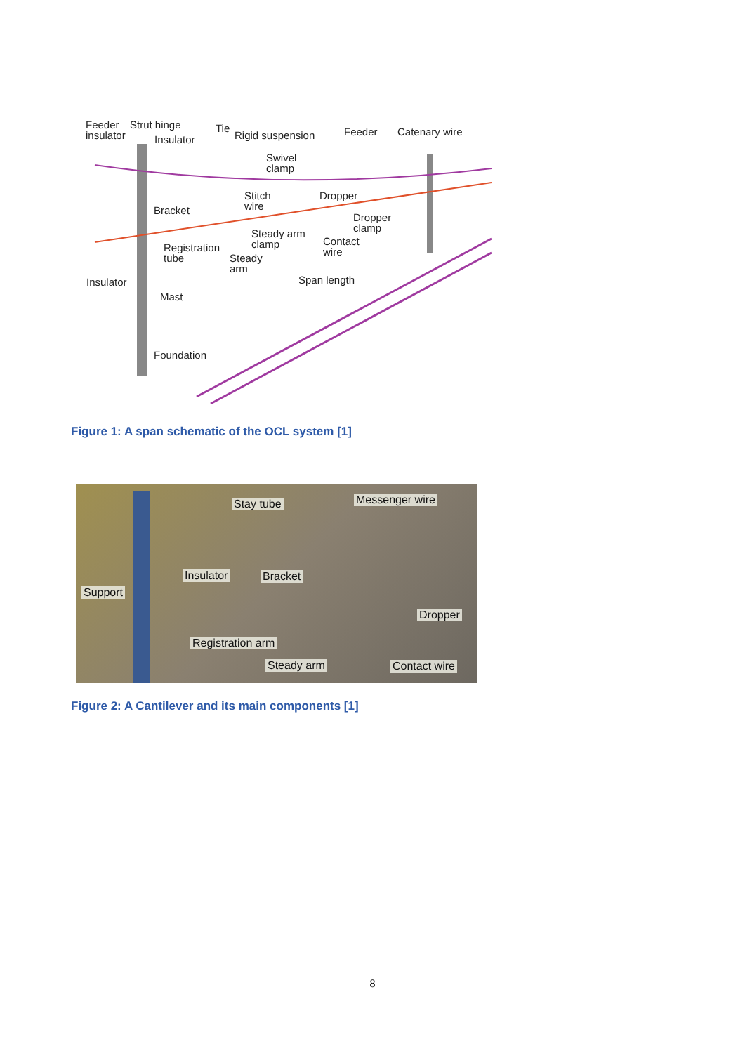Feeder
insulator
Strut hinge
Insulator
Tie
Rigid suspension Feeder Catenary wire
Swivel
clamp
Stitch
wire
Dropper
Bracket
Dropper
clamp
Steady arm
clamp
Contact
wire
Registration
tube
Steady
arm
Insulator Span length
Mast
Foundation
Figure 1: A span schematic of the OCL system [1]
Stay tube Messenger wire
Insulator Bracket
Support
Dropper
Registration arm
Steady arm Contact wire
Figure 2: A Cantilever and its main components [1]
8